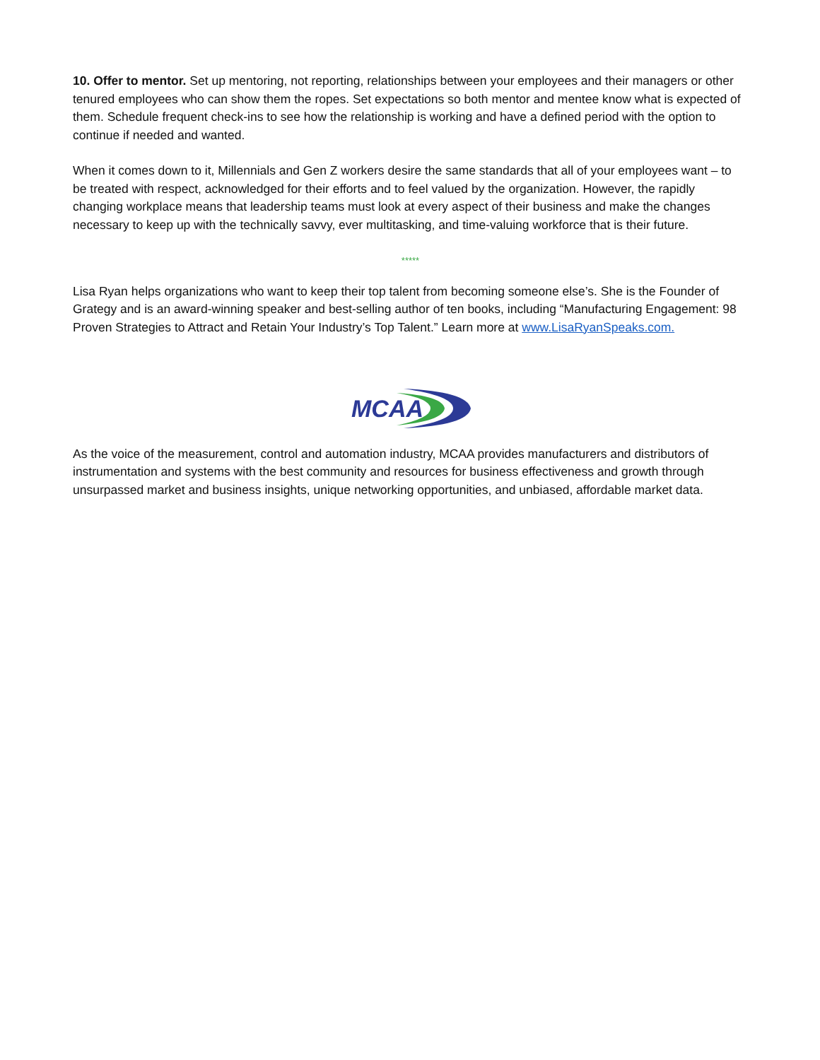10. Offer to mentor. Set up mentoring, not reporting, relationships between your employees and their managers or other tenured employees who can show them the ropes. Set expectations so both mentor and mentee know what is expected of them. Schedule frequent check-ins to see how the relationship is working and have a defined period with the option to continue if needed and wanted.
When it comes down to it, Millennials and Gen Z workers desire the same standards that all of your employees want – to be treated with respect, acknowledged for their efforts and to feel valued by the organization. However, the rapidly changing workplace means that leadership teams must look at every aspect of their business and make the changes necessary to keep up with the technically savvy, ever multitasking, and time-valuing workforce that is their future.
*****
Lisa Ryan helps organizations who want to keep their top talent from becoming someone else’s. She is the Founder of Grategy and is an award-winning speaker and best-selling author of ten books, including “Manufacturing Engagement: 98 Proven Strategies to Attract and Retain Your Industry’s Top Talent.” Learn more at www.LisaRyanSpeaks.com.
MCAA
As the voice of the measurement, control and automation industry, MCAA provides manufacturers and distributors of instrumentation and systems with the best community and resources for business effectiveness and growth through unsurpassed market and business insights, unique networking opportunities, and unbiased, affordable market data.